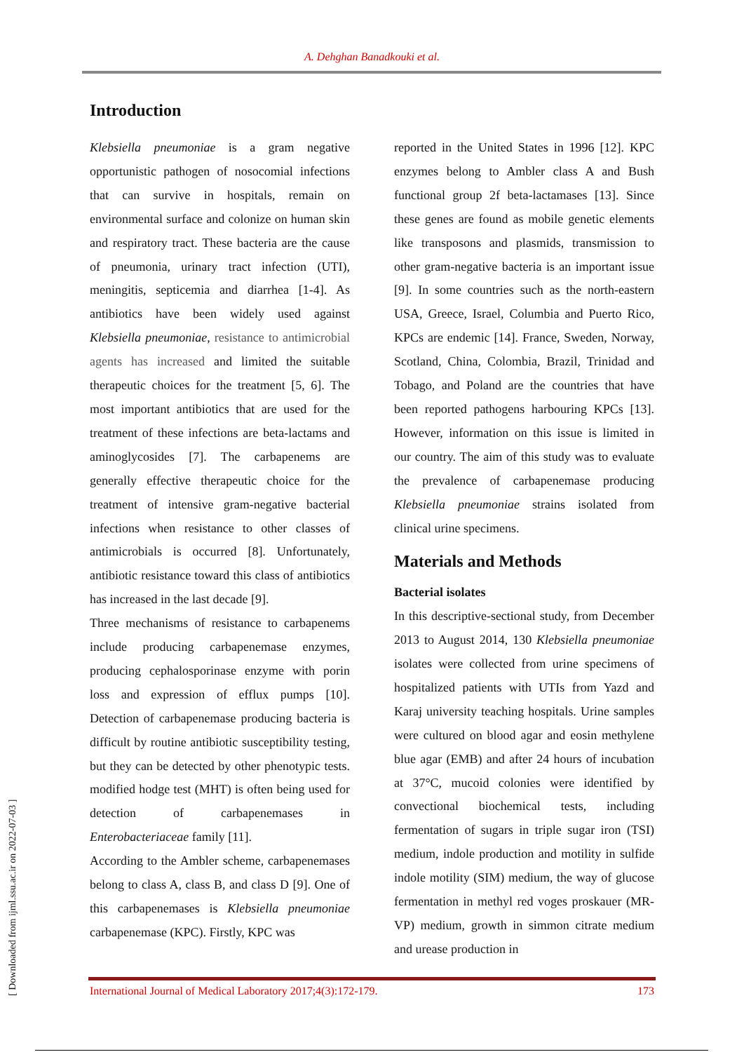A. Dehghan Banadkouki et al.
[ Downloaded from ijml.ssu.ac.ir on 2022-07-03 ]
Introduction
Klebsiella pneumoniae is a gram negative opportunistic pathogen of nosocomial infections that can survive in hospitals, remain on environmental surface and colonize on human skin and respiratory tract. These bacteria are the cause of pneumonia, urinary tract infection (UTI), meningitis, septicemia and diarrhea [1-4]. As antibiotics have been widely used against Klebsiella pneumoniae, resistance to antimicrobial agents has increased and limited the suitable therapeutic choices for the treatment [5, 6]. The most important antibiotics that are used for the treatment of these infections are beta-lactams and aminoglycosides [7]. The carbapenems are generally effective therapeutic choice for the treatment of intensive gram-negative bacterial infections when resistance to other classes of antimicrobials is occurred [8]. Unfortunately, antibiotic resistance toward this class of antibiotics has increased in the last decade [9].
Three mechanisms of resistance to carbapenems include producing carbapenemase enzymes, producing cephalosporinase enzyme with porin loss and expression of efflux pumps [10]. Detection of carbapenemase producing bacteria is difficult by routine antibiotic susceptibility testing, but they can be detected by other phenotypic tests. modified hodge test (MHT) is often being used for detection of carbapenemases in Enterobacteriaceae family [11].
According to the Ambler scheme, carbapenemases belong to class A, class B, and class D [9]. One of this carbapenemases is Klebsiella pneumoniae carbapenemase (KPC). Firstly, KPC was
reported in the United States in 1996 [12]. KPC enzymes belong to Ambler class A and Bush functional group 2f beta-lactamases [13]. Since these genes are found as mobile genetic elements like transposons and plasmids, transmission to other gram-negative bacteria is an important issue [9]. In some countries such as the north-eastern USA, Greece, Israel, Columbia and Puerto Rico, KPCs are endemic [14]. France, Sweden, Norway, Scotland, China, Colombia, Brazil, Trinidad and Tobago, and Poland are the countries that have been reported pathogens harbouring KPCs [13]. However, information on this issue is limited in our country. The aim of this study was to evaluate the prevalence of carbapenemase producing Klebsiella pneumoniae strains isolated from clinical urine specimens.
Materials and Methods
Bacterial isolates
In this descriptive-sectional study, from December 2013 to August 2014, 130 Klebsiella pneumoniae isolates were collected from urine specimens of hospitalized patients with UTIs from Yazd and Karaj university teaching hospitals. Urine samples were cultured on blood agar and eosin methylene blue agar (EMB) and after 24 hours of incubation at 37°C, mucoid colonies were identified by convectional biochemical tests, including fermentation of sugars in triple sugar iron (TSI) medium, indole production and motility in sulfide indole motility (SIM) medium, the way of glucose fermentation in methyl red voges proskauer (MR-VP) medium, growth in simmon citrate medium and urease production in
International Journal of Medical Laboratory 2017;4(3):172-179. 173